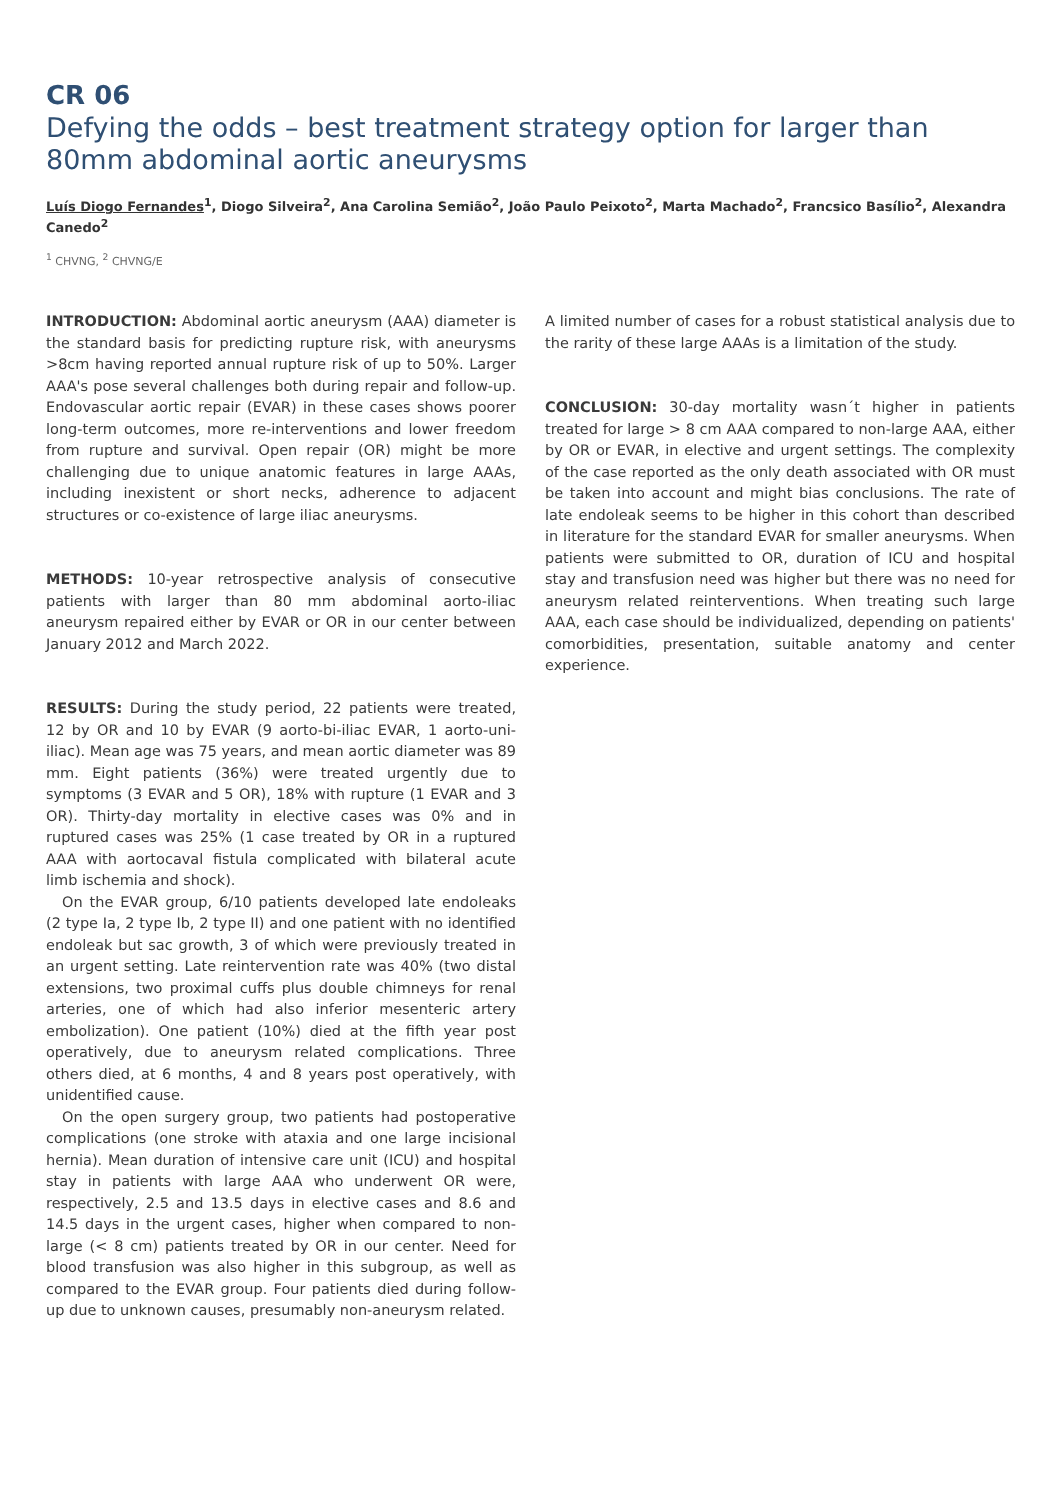CR 06
Defying the odds – best treatment strategy option for larger than 80mm abdominal aortic aneurysms
Luís Diogo Fernandes<sup>1</sup>, Diogo Silveira<sup>2</sup>, Ana Carolina Semião<sup>2</sup>, João Paulo Peixoto<sup>2</sup>, Marta Machado<sup>2</sup>, Francsico Basílio<sup>2</sup>, Alexandra Canedo<sup>2</sup>
<sup>1</sup> CHVNG, <sup>2</sup> CHVNG/E
INTRODUCTION: Abdominal aortic aneurysm (AAA) diameter is the standard basis for predicting rupture risk, with aneurysms >8cm having reported annual rupture risk of up to 50%. Larger AAA's pose several challenges both during repair and follow-up. Endovascular aortic repair (EVAR) in these cases shows poorer long-term outcomes, more re-interventions and lower freedom from rupture and survival. Open repair (OR) might be more challenging due to unique anatomic features in large AAAs, including inexistent or short necks, adherence to adjacent structures or co-existence of large iliac aneurysms.
METHODS: 10-year retrospective analysis of consecutive patients with larger than 80 mm abdominal aorto-iliac aneurysm repaired either by EVAR or OR in our center between January 2012 and March 2022.
RESULTS: During the study period, 22 patients were treated, 12 by OR and 10 by EVAR (9 aorto-bi-iliac EVAR, 1 aorto-uni-iliac). Mean age was 75 years, and mean aortic diameter was 89 mm. Eight patients (36%) were treated urgently due to symptoms (3 EVAR and 5 OR), 18% with rupture (1 EVAR and 3 OR). Thirty-day mortality in elective cases was 0% and in ruptured cases was 25% (1 case treated by OR in a ruptured AAA with aortocaval fistula complicated with bilateral acute limb ischemia and shock).
On the EVAR group, 6/10 patients developed late endoleaks (2 type Ia, 2 type Ib, 2 type II) and one patient with no identified endoleak but sac growth, 3 of which were previously treated in an urgent setting. Late reintervention rate was 40% (two distal extensions, two proximal cuffs plus double chimneys for renal arteries, one of which had also inferior mesenteric artery embolization). One patient (10%) died at the fifth year post operatively, due to aneurysm related complications. Three others died, at 6 months, 4 and 8 years post operatively, with unidentified cause.
On the open surgery group, two patients had postoperative complications (one stroke with ataxia and one large incisional hernia). Mean duration of intensive care unit (ICU) and hospital stay in patients with large AAA who underwent OR were, respectively, 2.5 and 13.5 days in elective cases and 8.6 and 14.5 days in the urgent cases, higher when compared to non-large (< 8 cm) patients treated by OR in our center. Need for blood transfusion was also higher in this subgroup, as well as compared to the EVAR group. Four patients died during follow-up due to unknown causes, presumably non-aneurysm related.
A limited number of cases for a robust statistical analysis due to the rarity of these large AAAs is a limitation of the study.
CONCLUSION: 30-day mortality wasn´t higher in patients treated for large > 8 cm AAA compared to non-large AAA, either by OR or EVAR, in elective and urgent settings. The complexity of the case reported as the only death associated with OR must be taken into account and might bias conclusions. The rate of late endoleak seems to be higher in this cohort than described in literature for the standard EVAR for smaller aneurysms. When patients were submitted to OR, duration of ICU and hospital stay and transfusion need was higher but there was no need for aneurysm related reinterventions. When treating such large AAA, each case should be individualized, depending on patients' comorbidities, presentation, suitable anatomy and center experience.